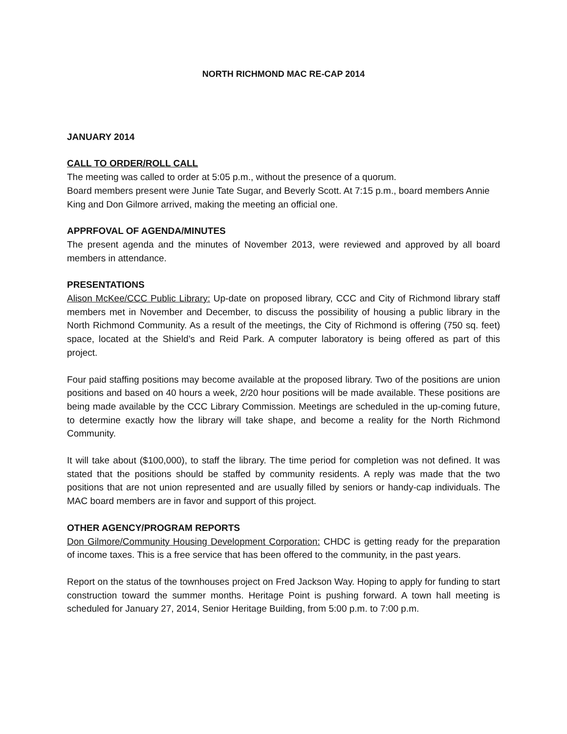NORTH RICHMOND MAC RE-CAP 2014
JANUARY 2014
CALL TO ORDER/ROLL CALL
The meeting was called to order at 5:05 p.m., without the presence of a quorum.
Board members present were Junie Tate Sugar, and Beverly Scott. At 7:15 p.m., board members Annie King and Don Gilmore arrived, making the meeting an official one.
APPRFOVAL OF AGENDA/MINUTES
The present agenda and the minutes of November 2013, were reviewed and approved by all board members in attendance.
PRESENTATIONS
Alison McKee/CCC Public Library: Up-date on proposed library, CCC and City of Richmond library staff members met in November and December, to discuss the possibility of housing a public library in the North Richmond Community. As a result of the meetings, the City of Richmond is offering (750 sq. feet) space, located at the Shield’s and Reid Park. A computer laboratory is being offered as part of this project.
Four paid staffing positions may become available at the proposed library. Two of the positions are union positions and based on 40 hours a week, 2/20 hour positions will be made available. These positions are being made available by the CCC Library Commission. Meetings are scheduled in the up-coming future, to determine exactly how the library will take shape, and become a reality for the North Richmond Community.
It will take about ($100,000), to staff the library. The time period for completion was not defined. It was stated that the positions should be staffed by community residents. A reply was made that the two positions that are not union represented and are usually filled by seniors or handy-cap individuals. The MAC board members are in favor and support of this project.
OTHER AGENCY/PROGRAM REPORTS
Don Gilmore/Community Housing Development Corporation: CHDC is getting ready for the preparation of income taxes. This is a free service that has been offered to the community, in the past years.
Report on the status of the townhouses project on Fred Jackson Way. Hoping to apply for funding to start construction toward the summer months. Heritage Point is pushing forward. A town hall meeting is scheduled for January 27, 2014, Senior Heritage Building, from 5:00 p.m. to 7:00 p.m.